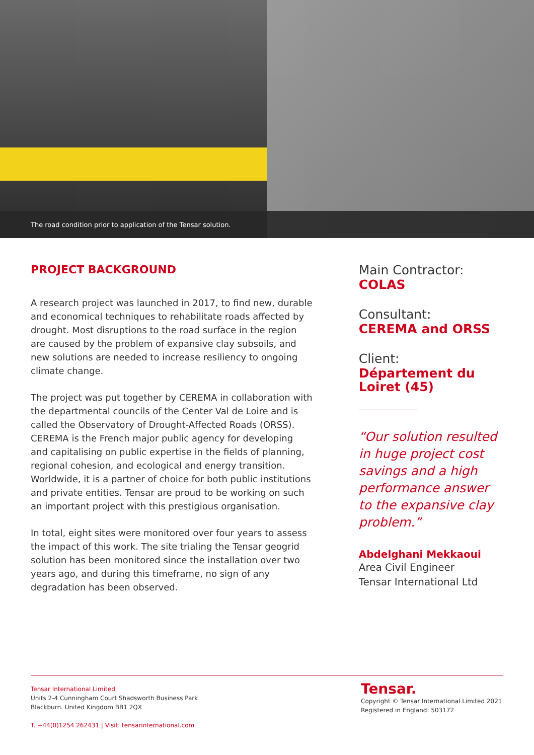The road condition prior to application of the Tensar solution.
PROJECT BACKGROUND
A research project was launched in 2017, to find new, durable and economical techniques to rehabilitate roads affected by drought. Most disruptions to the road surface in the region are caused by the problem of expansive clay subsoils, and new solutions are needed to increase resiliency to ongoing climate change.
The project was put together by CEREMA in collaboration with the departmental councils of the Center Val de Loire and is called the Observatory of Drought-Affected Roads (ORSS). CEREMA is the French major public agency for developing and capitalising on public expertise in the fields of planning, regional cohesion, and ecological and energy transition. Worldwide, it is a partner of choice for both public institutions and private entities. Tensar are proud to be working on such an important project with this prestigious organisation.
In total, eight sites were monitored over four years to assess the impact of this work. The site trialing the Tensar geogrid solution has been monitored since the installation over two years ago, and during this timeframe, no sign of any degradation has been observed.
Main Contractor:
COLAS
Consultant:
CEREMA and ORSS
Client:
Département du Loiret (45)
“Our solution resulted in huge project cost savings and a high performance answer to the expansive clay problem.”
Abdelghani Mekkaoui
Area Civil Engineer
Tensar International Ltd
Tensar International Limited
Units 2-4 Cunningham Court Shadsworth Business Park
Blackburn. United Kingdom BB1 2QX
T. +44(0)1254 262431 | Visit: tensarinternational.com
Tensar.
Copyright © Tensar International Limited 2021
Registered in England: 503172